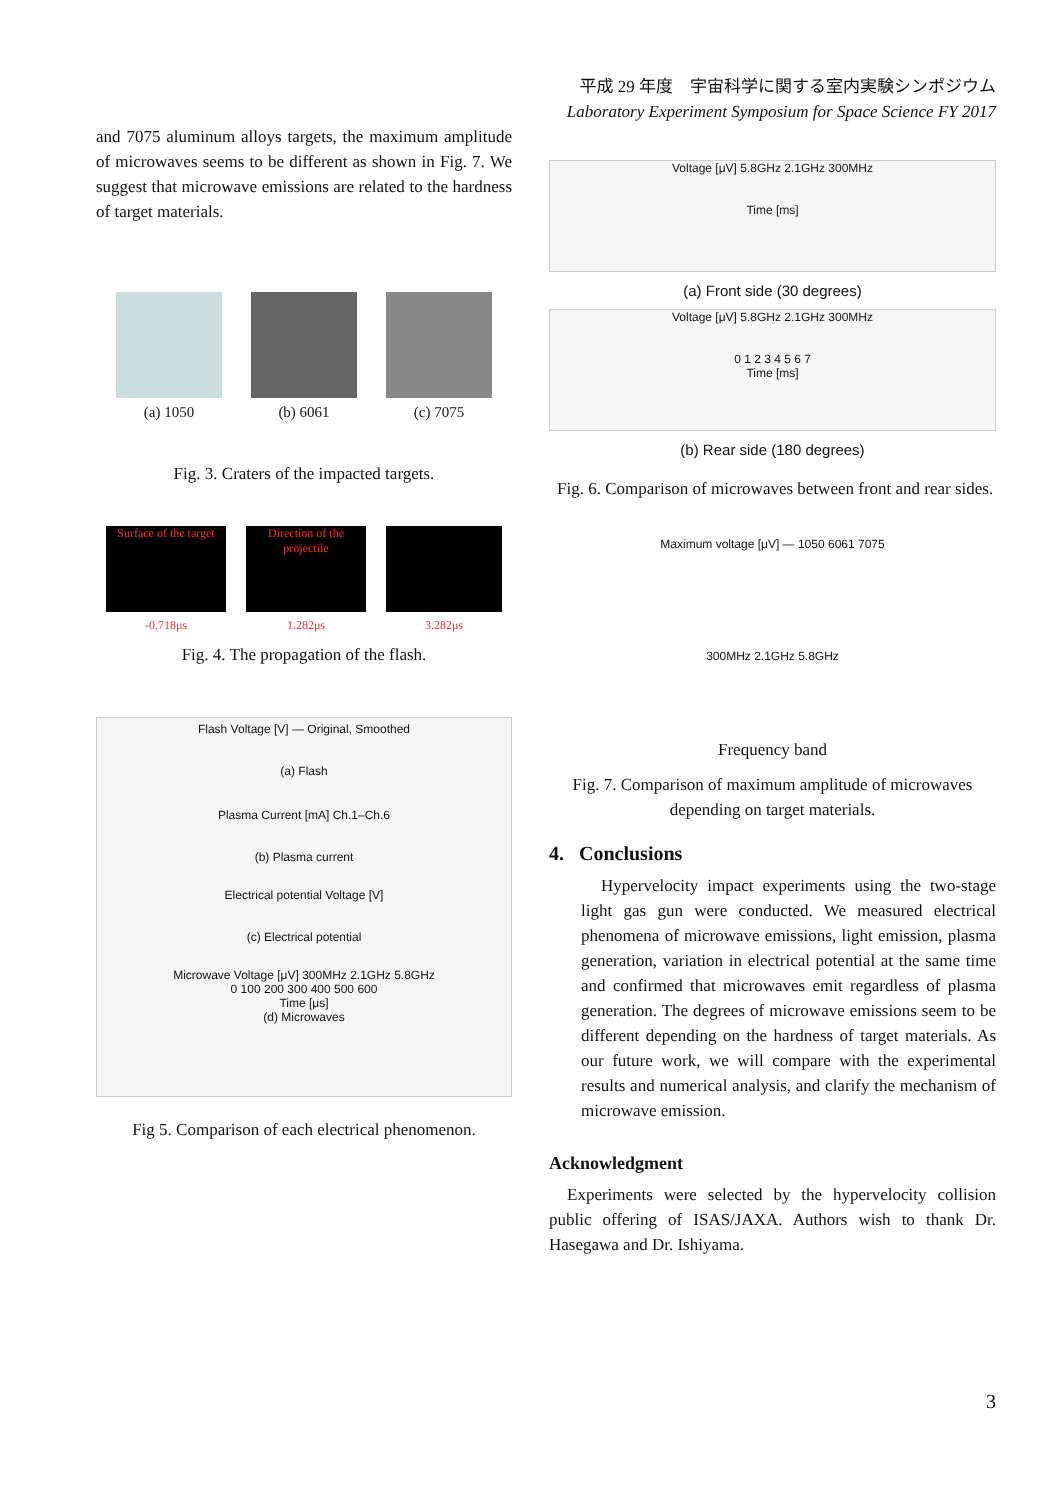平成 29 年度　宇宙科学に関する室内実験シンポジウム
Laboratory Experiment Symposium for Space Science FY 2017
and 7075 aluminum alloys targets, the maximum amplitude of microwaves seems to be different as shown in Fig. 7. We suggest that microwave emissions are related to the hardness of target materials.
(a) 1050 (b) 6061 (c) 7075
Fig. 3. Craters of the impacted targets.
Surface of the target
-0.718μs
Direction of the projectile
1.282μs
3.282μs
Fig. 4. The propagation of the flash.
Flash Voltage [V] — Original, Smoothed
(a) Flash
Plasma Current [mA] Ch.1–Ch.6
(b) Plasma current
Electrical potential Voltage [V]
(c) Electrical potential
Microwave Voltage [μV] 300MHz 2.1GHz 5.8GHz
0 100 200 300 400 500 600
Time [μs]
(d) Microwaves
Fig 5. Comparison of each electrical phenomenon.
Voltage [μV] 5.8GHz 2.1GHz 300MHz
Time [ms]
(a) Front side (30 degrees)
Voltage [μV] 5.8GHz 2.1GHz 300MHz
0 1 2 3 4 5 6 7
Time [ms]
(b) Rear side (180 degrees)
Fig. 6. Comparison of microwaves between front and rear sides.
Maximum voltage [μV] — 1050 6061 7075
300MHz 2.1GHz 5.8GHz
Frequency band
Fig. 7. Comparison of maximum amplitude of microwaves depending on target materials.
4. Conclusions
Hypervelocity impact experiments using the two-stage light gas gun were conducted. We measured electrical phenomena of microwave emissions, light emission, plasma generation, variation in electrical potential at the same time and confirmed that microwaves emit regardless of plasma generation. The degrees of microwave emissions seem to be different depending on the hardness of target materials. As our future work, we will compare with the experimental results and numerical analysis, and clarify the mechanism of microwave emission.
Acknowledgment
Experiments were selected by the hypervelocity collision public offering of ISAS/JAXA. Authors wish to thank Dr. Hasegawa and Dr. Ishiyama.
3